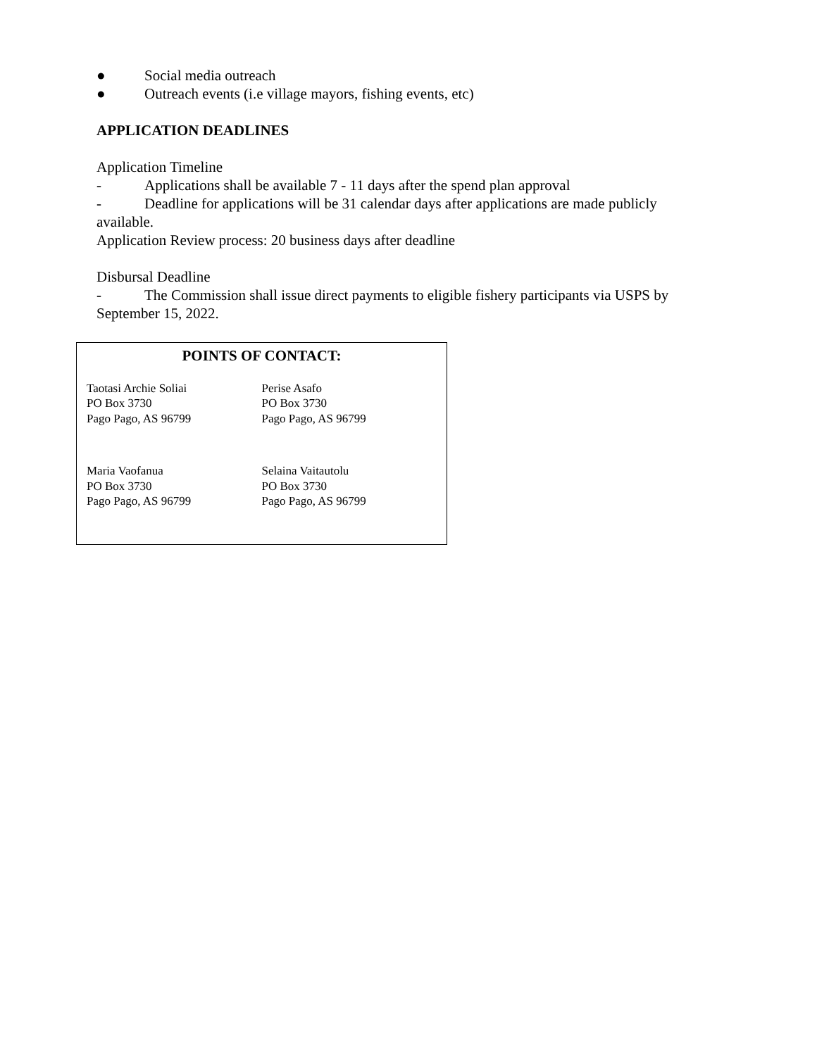● Social media outreach
● Outreach events (i.e village mayors, fishing events, etc)
APPLICATION DEADLINES
Application Timeline
- Applications shall be available 7 - 11 days after the spend plan approval
- Deadline for applications will be 31 calendar days after applications are made publicly available.
Application Review process: 20 business days after deadline
Disbursal Deadline
- The Commission shall issue direct payments to eligible fishery participants via USPS by September 15, 2022.
POINTS OF CONTACT:
Taotasi Archie Soliai
PO Box 3730
Pago Pago, AS 96799
Perise Asafo
PO Box 3730
Pago Pago, AS 96799
Maria Vaofanua
PO Box 3730
Pago Pago, AS 96799
Selaina Vaitautolu
PO Box 3730
Pago Pago, AS 96799